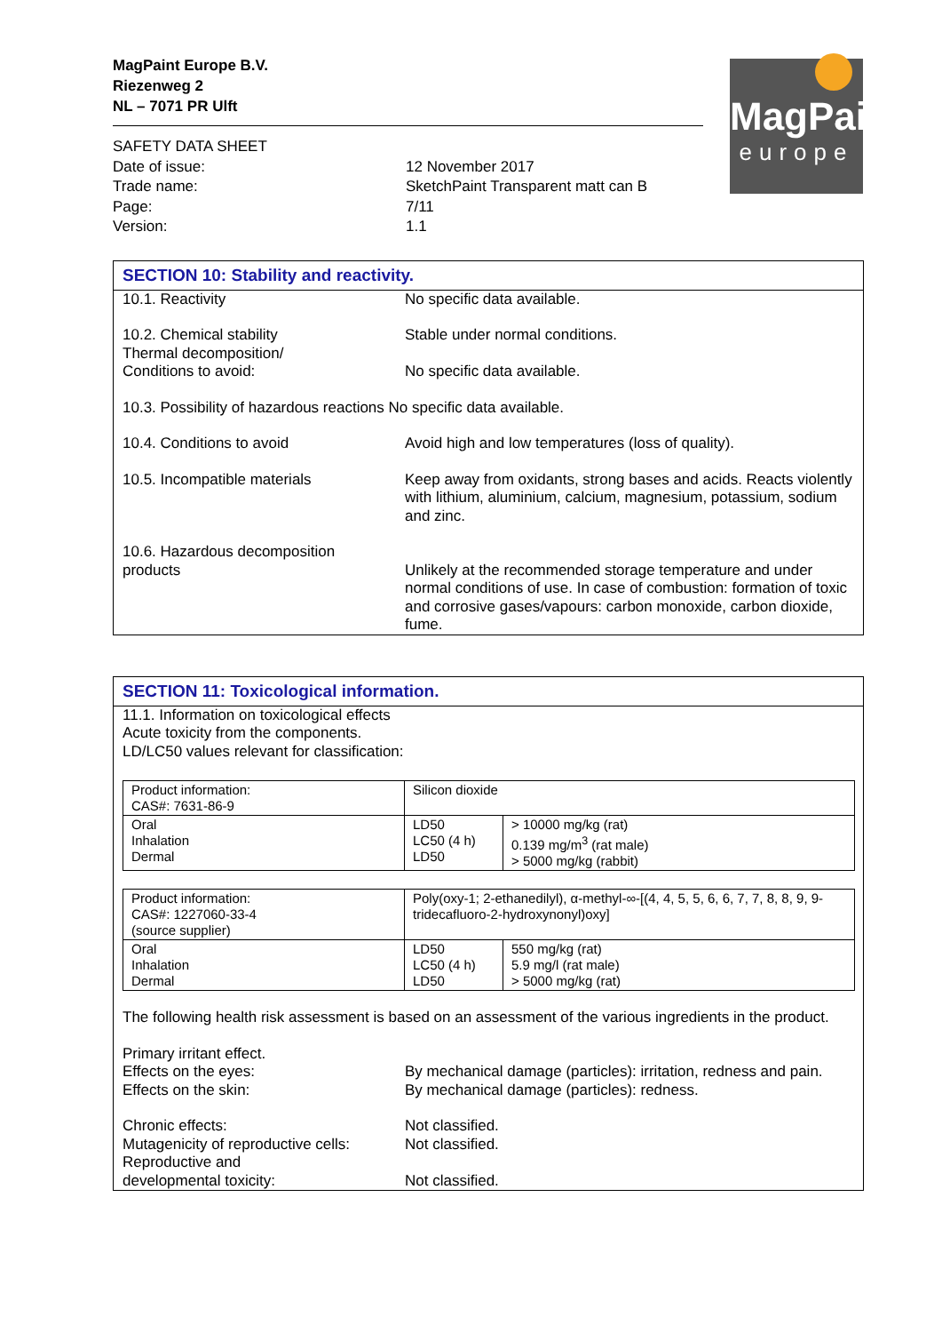MagPaint
europe
MagPaint Europe B.V.
Riezenweg 2
NL – 7071 PR Ulft
SAFETY DATA SHEET
| Date of issue: | 12 November 2017 |
| Trade name: | SketchPaint Transparent matt can B |
| Page: | 7/11 |
| Version: | 1.1 |
SECTION 10: Stability and reactivity.
| 10.1. Reactivity | No specific data available. |
| 10.2. Chemical stability Thermal decomposition/ | Stable under normal conditions. |
| Conditions to avoid: | No specific data available. |
| 10.3. Possibility of hazardous reactions No specific data available. | |
| 10.4. Conditions to avoid | Avoid high and low temperatures (loss of quality). |
| 10.5. Incompatible materials | Keep away from oxidants, strong bases and acids. Reacts violently with lithium, aluminium, calcium, magnesium, potassium, sodium and zinc. |
| 10.6. Hazardous decomposition products | Unlikely at the recommended storage temperature and under normal conditions of use. In case of combustion: formation of toxic and corrosive gases/vapours: carbon monoxide, carbon dioxide, fume. |
SECTION 11: Toxicological information.
11.1. Information on toxicological effects
Acute toxicity from the components.
LD/LC50 values relevant for classification:
| Product information: CAS#: 7631-86-9 | Silicon dioxide | |
| Oral Inhalation Dermal | LD50 LC50 (4 h) LD50 | > 10000 mg/kg (rat) 0.139 mg/m<sup>3</sup> (rat male) > 5000 mg/kg (rabbit) |
| Product information: CAS#: 1227060-33-4 (source supplier) | Poly(oxy-1; 2-ethanedilyl), α-methyl-∞-[(4, 4, 5, 5, 6, 6, 7, 7, 8, 8, 9, 9-tridecafluoro-2-hydroxynonyl)oxy] | |
| Oral Inhalation Dermal | LD50 LC50 (4 h) LD50 | 550 mg/kg (rat) 5.9 mg/l (rat male) > 5000 mg/kg (rat) |
The following health risk assessment is based on an assessment of the various ingredients in the product.
| Primary irritant effect. | |
| Effects on the eyes: | By mechanical damage (particles): irritation, redness and pain. |
| Effects on the skin: | By mechanical damage (particles): redness. |
| Chronic effects: | Not classified. |
| Mutagenicity of reproductive cells: | Not classified. |
| Reproductive and developmental toxicity: | Not classified. |